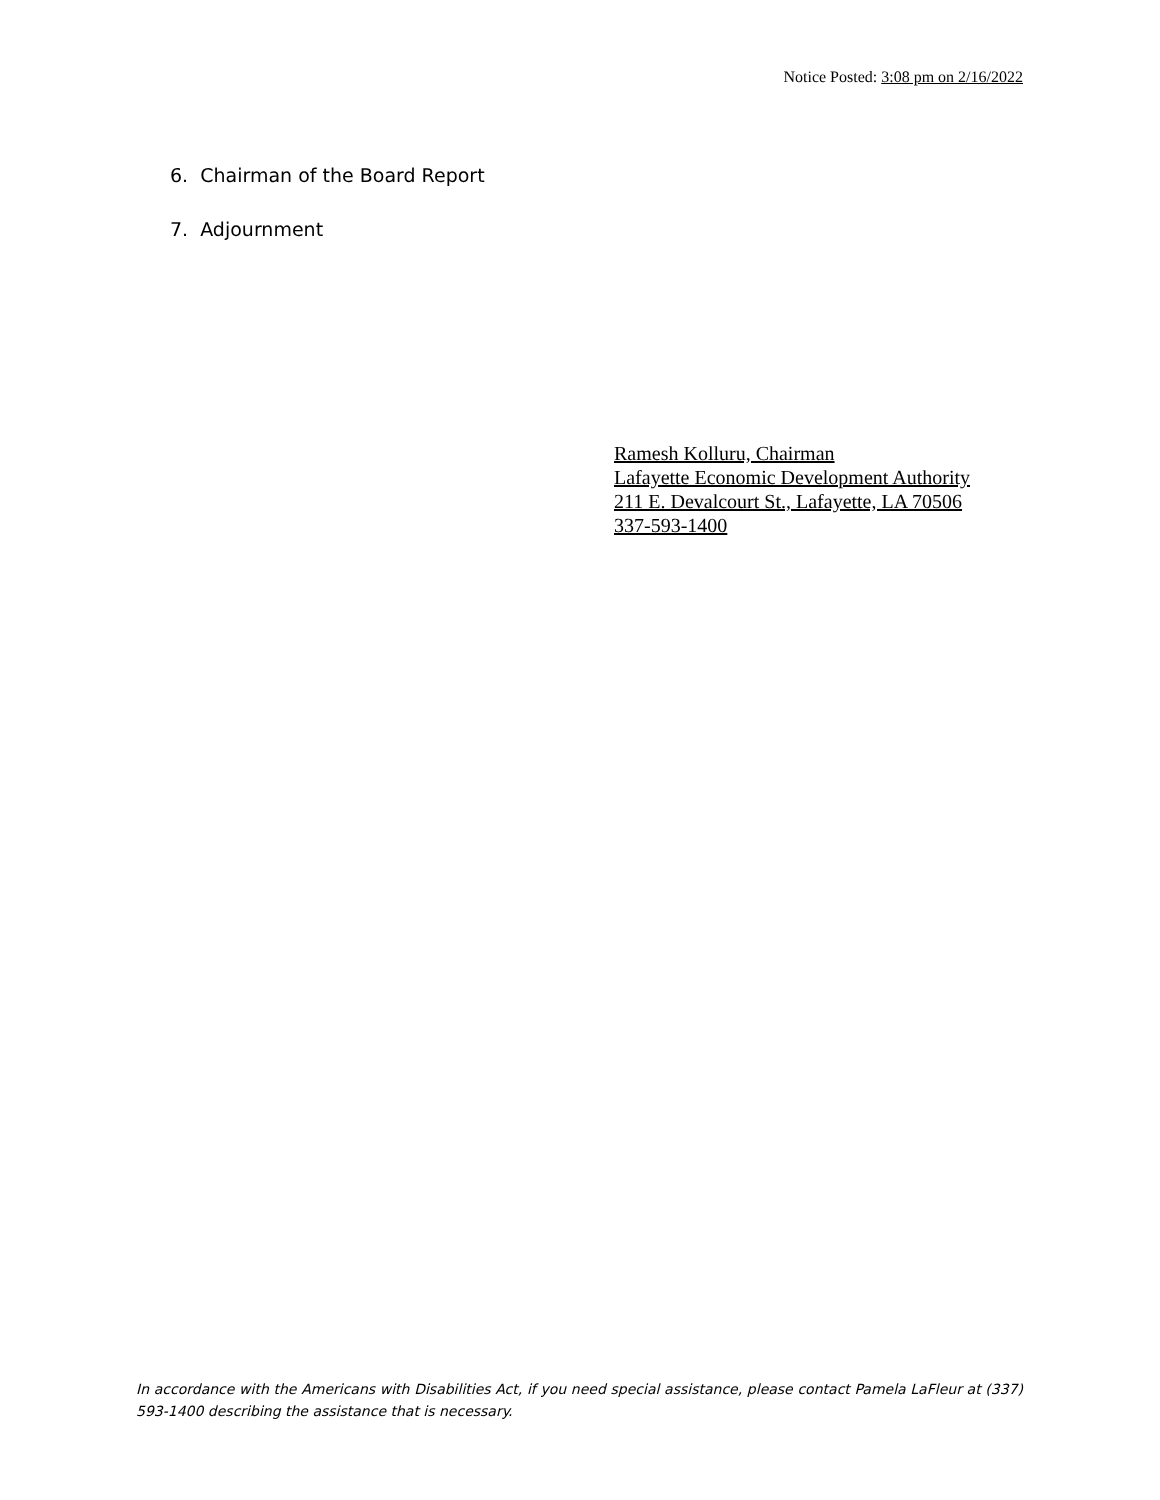Notice Posted: 3:08 pm on 2/16/2022
6. Chairman of the Board Report
7. Adjournment
Ramesh Kolluru, Chairman
Lafayette Economic Development Authority
211 E. Devalcourt St., Lafayette, LA 70506
337-593-1400
In accordance with the Americans with Disabilities Act, if you need special assistance, please contact Pamela LaFleur at (337) 593-1400 describing the assistance that is necessary.